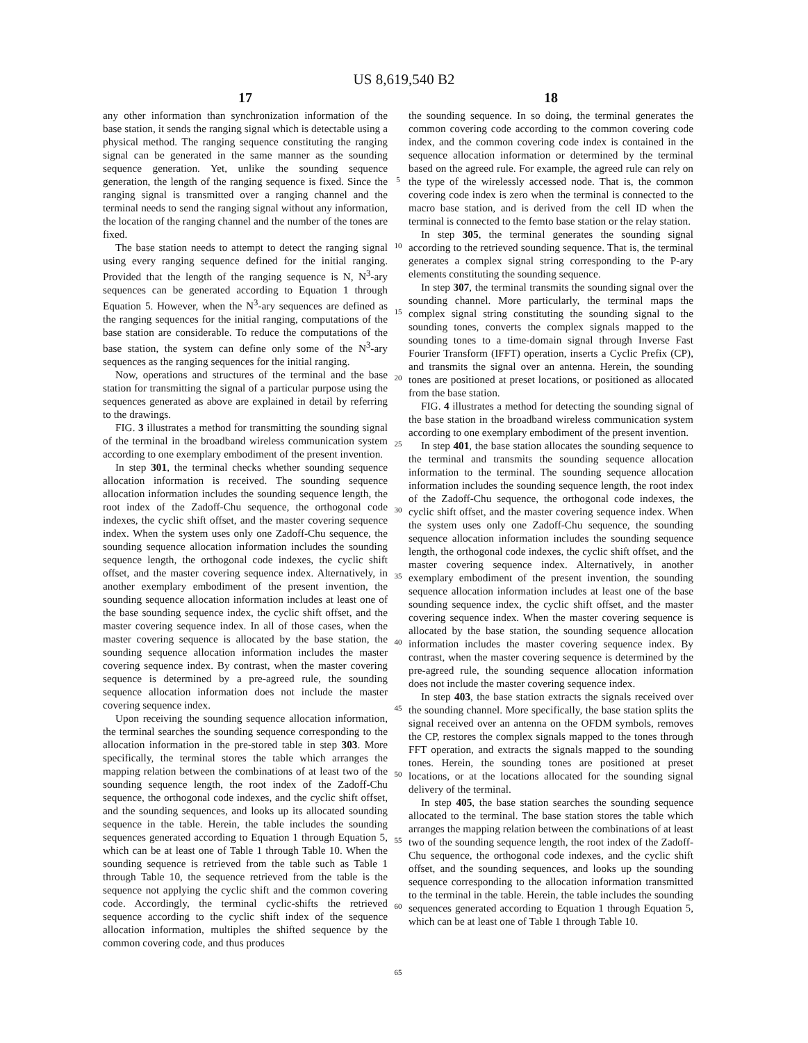US 8,619,540 B2
17
any other information than synchronization information of the base station, it sends the ranging signal which is detectable using a physical method. The ranging sequence constituting the ranging signal can be generated in the same manner as the sounding sequence generation. Yet, unlike the sounding sequence generation, the length of the ranging sequence is fixed. Since the ranging signal is transmitted over a ranging channel and the terminal needs to send the ranging signal without any information, the location of the ranging channel and the number of the tones are fixed.
The base station needs to attempt to detect the ranging signal using every ranging sequence defined for the initial ranging. Provided that the length of the ranging sequence is N, N<sup>3</sup>-ary sequences can be generated according to Equation 1 through Equation 5. However, when the N<sup>3</sup>-ary sequences are defined as the ranging sequences for the initial ranging, computations of the base station are considerable. To reduce the computations of the base station, the system can define only some of the N<sup>3</sup>-ary sequences as the ranging sequences for the initial ranging.
Now, operations and structures of the terminal and the base station for transmitting the signal of a particular purpose using the sequences generated as above are explained in detail by referring to the drawings.
FIG. 3 illustrates a method for transmitting the sounding signal of the terminal in the broadband wireless communication system according to one exemplary embodiment of the present invention.
In step 301, the terminal checks whether sounding sequence allocation information is received. The sounding sequence allocation information includes the sounding sequence length, the root index of the Zadoff-Chu sequence, the orthogonal code indexes, the cyclic shift offset, and the master covering sequence index. When the system uses only one Zadoff-Chu sequence, the sounding sequence allocation information includes the sounding sequence length, the orthogonal code indexes, the cyclic shift offset, and the master covering sequence index. Alternatively, in another exemplary embodiment of the present invention, the sounding sequence allocation information includes at least one of the base sounding sequence index, the cyclic shift offset, and the master covering sequence index. In all of those cases, when the master covering sequence is allocated by the base station, the sounding sequence allocation information includes the master covering sequence index. By contrast, when the master covering sequence is determined by a pre-agreed rule, the sounding sequence allocation information does not include the master covering sequence index.
Upon receiving the sounding sequence allocation information, the terminal searches the sounding sequence corresponding to the allocation information in the pre-stored table in step 303. More specifically, the terminal stores the table which arranges the mapping relation between the combinations of at least two of the sounding sequence length, the root index of the Zadoff-Chu sequence, the orthogonal code indexes, and the cyclic shift offset, and the sounding sequences, and looks up its allocated sounding sequence in the table. Herein, the table includes the sounding sequences generated according to Equation 1 through Equation 5, which can be at least one of Table 1 through Table 10. When the sounding sequence is retrieved from the table such as Table 1 through Table 10, the sequence retrieved from the table is the sequence not applying the cyclic shift and the common covering code. Accordingly, the terminal cyclic-shifts the retrieved sequence according to the cyclic shift index of the sequence allocation information, multiples the shifted sequence by the common covering code, and thus produces
5
10
15
20
25
30
35
40
45
50
55
60
65
18
the sounding sequence. In so doing, the terminal generates the common covering code according to the common covering code index, and the common covering code index is contained in the sequence allocation information or determined by the terminal based on the agreed rule. For example, the agreed rule can rely on the type of the wirelessly accessed node. That is, the common covering code index is zero when the terminal is connected to the macro base station, and is derived from the cell ID when the terminal is connected to the femto base station or the relay station.
In step 305, the terminal generates the sounding signal according to the retrieved sounding sequence. That is, the terminal generates a complex signal string corresponding to the P-ary elements constituting the sounding sequence.
In step 307, the terminal transmits the sounding signal over the sounding channel. More particularly, the terminal maps the complex signal string constituting the sounding signal to the sounding tones, converts the complex signals mapped to the sounding tones to a time-domain signal through Inverse Fast Fourier Transform (IFFT) operation, inserts a Cyclic Prefix (CP), and transmits the signal over an antenna. Herein, the sounding tones are positioned at preset locations, or positioned as allocated from the base station.
FIG. 4 illustrates a method for detecting the sounding signal of the base station in the broadband wireless communication system according to one exemplary embodiment of the present invention.
In step 401, the base station allocates the sounding sequence to the terminal and transmits the sounding sequence allocation information to the terminal. The sounding sequence allocation information includes the sounding sequence length, the root index of the Zadoff-Chu sequence, the orthogonal code indexes, the cyclic shift offset, and the master covering sequence index. When the system uses only one Zadoff-Chu sequence, the sounding sequence allocation information includes the sounding sequence length, the orthogonal code indexes, the cyclic shift offset, and the master covering sequence index. Alternatively, in another exemplary embodiment of the present invention, the sounding sequence allocation information includes at least one of the base sounding sequence index, the cyclic shift offset, and the master covering sequence index. When the master covering sequence is allocated by the base station, the sounding sequence allocation information includes the master covering sequence index. By contrast, when the master covering sequence is determined by the pre-agreed rule, the sounding sequence allocation information does not include the master covering sequence index.
In step 403, the base station extracts the signals received over the sounding channel. More specifically, the base station splits the signal received over an antenna on the OFDM symbols, removes the CP, restores the complex signals mapped to the tones through FFT operation, and extracts the signals mapped to the sounding tones. Herein, the sounding tones are positioned at preset locations, or at the locations allocated for the sounding signal delivery of the terminal.
In step 405, the base station searches the sounding sequence allocated to the terminal. The base station stores the table which arranges the mapping relation between the combinations of at least two of the sounding sequence length, the root index of the Zadoff-Chu sequence, the orthogonal code indexes, and the cyclic shift offset, and the sounding sequences, and looks up the sounding sequence corresponding to the allocation information transmitted to the terminal in the table. Herein, the table includes the sounding sequences generated according to Equation 1 through Equation 5, which can be at least one of Table 1 through Table 10.